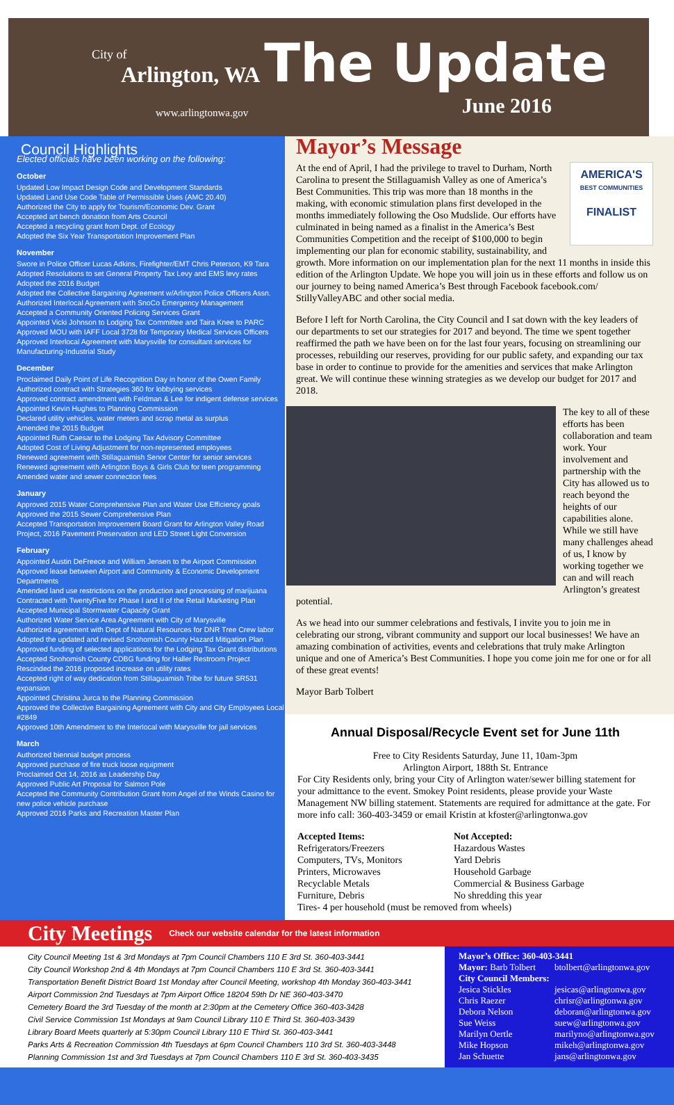City of
Arlington, WA
www.arlingtonwa.gov
The Update
June 2016
Council Highlights
Elected officials have been working on the following:
October
Updated Low Impact Design Code and Development Standards
Updated Land Use Code Table of Permissible Uses (AMC 20.40)
Authorized the City to apply for Tourism/Economic Dev. Grant
Accepted art bench donation from Arts Council
Accepted a recycling grant from Dept. of Ecology
Adopted the Six Year Transportation Improvement Plan
November
Swore in Police Officer Lucas Adkins, Firefighter/EMT Chris Peterson, K9 Tara
Adopted Resolutions to set General Property Tax Levy and EMS levy rates
Adopted the 2016 Budget
Adopted the Collective Bargaining Agreement w/Arlington Police Officers Assn.
Authorized Interlocal Agreement with SnoCo Emergency Management
Accepted a Community Oriented Policing Services Grant
Appointed Vicki Johnson to Lodging Tax Committee and Taira Knee to PARC
Approved MOU with IAFF Local 3728 for Temporary Medical Services Officers
Approved Interlocal Agreement with Marysville for consultant services for Manufacturing-Industrial Study
December
Proclaimed Daily Point of Life Recognition Day in honor of the Owen Family
Authorized contract with Strategies 360 for lobbying services
Approved contract amendment with Feldman & Lee for indigent defense services
Appointed Kevin Hughes to Planning Commission
Declared utility vehicles, water meters and scrap metal as surplus
Amended the 2015 Budget
Appointed Ruth Caesar to the Lodging Tax Advisory Committee
Adopted Cost of Living Adjustment for non-represented employees
Renewed agreement with Stillaguamish Senor Center for senior services
Renewed agreement with Arlington Boys & Girls Club for teen programming
Amended water and sewer connection fees
January
Approved 2015 Water Comprehensive Plan and Water Use Efficiency goals
Approved the 2015 Sewer Comprehensive Plan
Accepted Transportation Improvement Board Grant for Arlington Valley Road Project, 2016 Pavement Preservation and LED Street Light Conversion
February
Appointed Austin DeFreece and William Jensen to the Airport Commission
Approved lease between Airport and Community & Economic Development Departments
Amended land use restrictions on the production and processing of marijuana
Contracted with TwentyFive for Phase I and II of the Retail Marketing Plan
Accepted Municipal Stormwater Capacity Grant
Authorized Water Service Area Agreement with City of Marysville
Authorized agreement with Dept of Natural Resources for DNR Tree Crew labor
Adopted the updated and revised Snohomish County Hazard Mitigation Plan
Approved funding of selected applications for the Lodging Tax Grant distributions
Accepted Snohomish County CDBG funding for Haller Restroom Project
Rescinded the 2016 proposed increase on utility rates
Accepted right of way dedication from Stillaguamish Tribe for future SR531 expansion
Appointed Christina Jurca to the Planning Commission
Approved the Collective Bargaining Agreement with City and City Employees Local #2849
Approved 10th Amendment to the Interlocal with Marysville for jail services
March
Authorized biennial budget process
Approved purchase of fire truck loose equipment
Proclaimed Oct 14, 2016 as Leadership Day
Approved Public Art Proposal for Salmon Pole
Accepted the Community Contribution Grant from Angel of the Winds Casino for new police vehicle purchase
Approved 2016 Parks and Recreation Master Plan
Mayor’s Message
AMERICA'S
BEST COMMUNITIES
FINALIST
At the end of April, I had the privilege to travel to Durham, North Carolina to present the Stillaguamish Valley as one of America’s Best Communities. This trip was more than 18 months in the making, with economic stimulation plans first developed in the months immediately following the Oso Mudslide. Our efforts have culminated in being named as a finalist in the America’s Best Communities Competition and the receipt of $100,000 to begin implementing our plan for economic stability, sustainability, and growth. More information on our implementation plan for the next 11 months in inside this edition of the Arlington Update. We hope you will join us in these efforts and follow us on our journey to being named America’s Best through Facebook facebook.com/ StillyValleyABC and other social media.
Before I left for North Carolina, the City Council and I sat down with the key leaders of our departments to set our strategies for 2017 and beyond. The time we spent together reaffirmed the path we have been on for the last four years, focusing on streamlining our processes, rebuilding our reserves, providing for our public safety, and expanding our tax base in order to continue to provide for the amenities and services that make Arlington great. We will continue these winning strategies as we develop our budget for 2017 and 2018.
The key to all of these efforts has been collaboration and team work. Your involvement and partnership with the City has allowed us to reach beyond the heights of our capabilities alone. While we still have many challenges ahead of us, I know by working together we can and will reach Arlington’s greatest potential.
As we head into our summer celebrations and festivals, I invite you to join me in celebrating our strong, vibrant community and support our local businesses! We have an amazing combination of activities, events and celebrations that truly make Arlington unique and one of America’s Best Communities. I hope you come join me for one or for all of these great events!
Mayor Barb Tolbert
Annual Disposal/Recycle Event set for June 11th
Free to City Residents Saturday, June 11, 10am-3pm
Arlington Airport, 188th St. Entrance
For City Residents only, bring your City of Arlington water/sewer billing statement for your admittance to the event. Smokey Point residents, please provide your Waste Management NW billing statement. Statements are required for admittance at the gate. For more info call: 360-403-3459 or email Kristin at kfoster@arlingtonwa.gov
| Accepted Items: | Not Accepted: |
| --- | --- |
| Refrigerators/Freezers | Hazardous Wastes |
| Computers, TVs, Monitors | Yard Debris |
| Printers, Microwaves | Household Garbage |
| Recyclable Metals | Commercial & Business Garbage |
| Furniture, Debris | No shredding this year |
| Tires- 4 per household (must be removed from wheels) | |
City Meetings Check our website calendar for the latest information
City Council Meeting 1st & 3rd Mondays at 7pm Council Chambers 110 E 3rd St. 360-403-3441
City Council Workshop 2nd & 4th Mondays at 7pm Council Chambers 110 E 3rd St. 360-403-3441
Transportation Benefit District Board 1st Monday after Council Meeting, workshop 4th Monday 360-403-3441
Airport Commission 2nd Tuesdays at 7pm Airport Office 18204 59th Dr NE 360-403-3470
Cemetery Board the 3rd Tuesday of the month at 2:30pm at the Cemetery Office 360-403-3428
Civil Service Commission 1st Mondays at 9am Council Library 110 E Third St. 360-403-3439
Library Board Meets quarterly at 5:30pm Council Library 110 E Third St. 360-403-3441
Parks Arts & Recreation Commission 4th Tuesdays at 6pm Council Chambers 110 3rd St. 360-403-3448
Planning Commission 1st and 3rd Tuesdays at 7pm Council Chambers 110 E 3rd St. 360-403-3435
Mayor’s Office: 360-403-3441
| Mayor: Barb Tolbert | btolbert@arlingtonwa.gov |
| City Council Members: | |
| Jesica Stickles | jesicas@arlingtonwa.gov |
| Chris Raezer | chrisr@arlingtonwa.gov |
| Debora Nelson | deboran@arlingtonwa.gov |
| Sue Weiss | suew@arlingtonwa.gov |
| Marilyn Oertle | marilyno@arlingtonwa.gov |
| Mike Hopson | mikeh@arlingtonwa.gov |
| Jan Schuette | jans@arlingtonwa.gov |